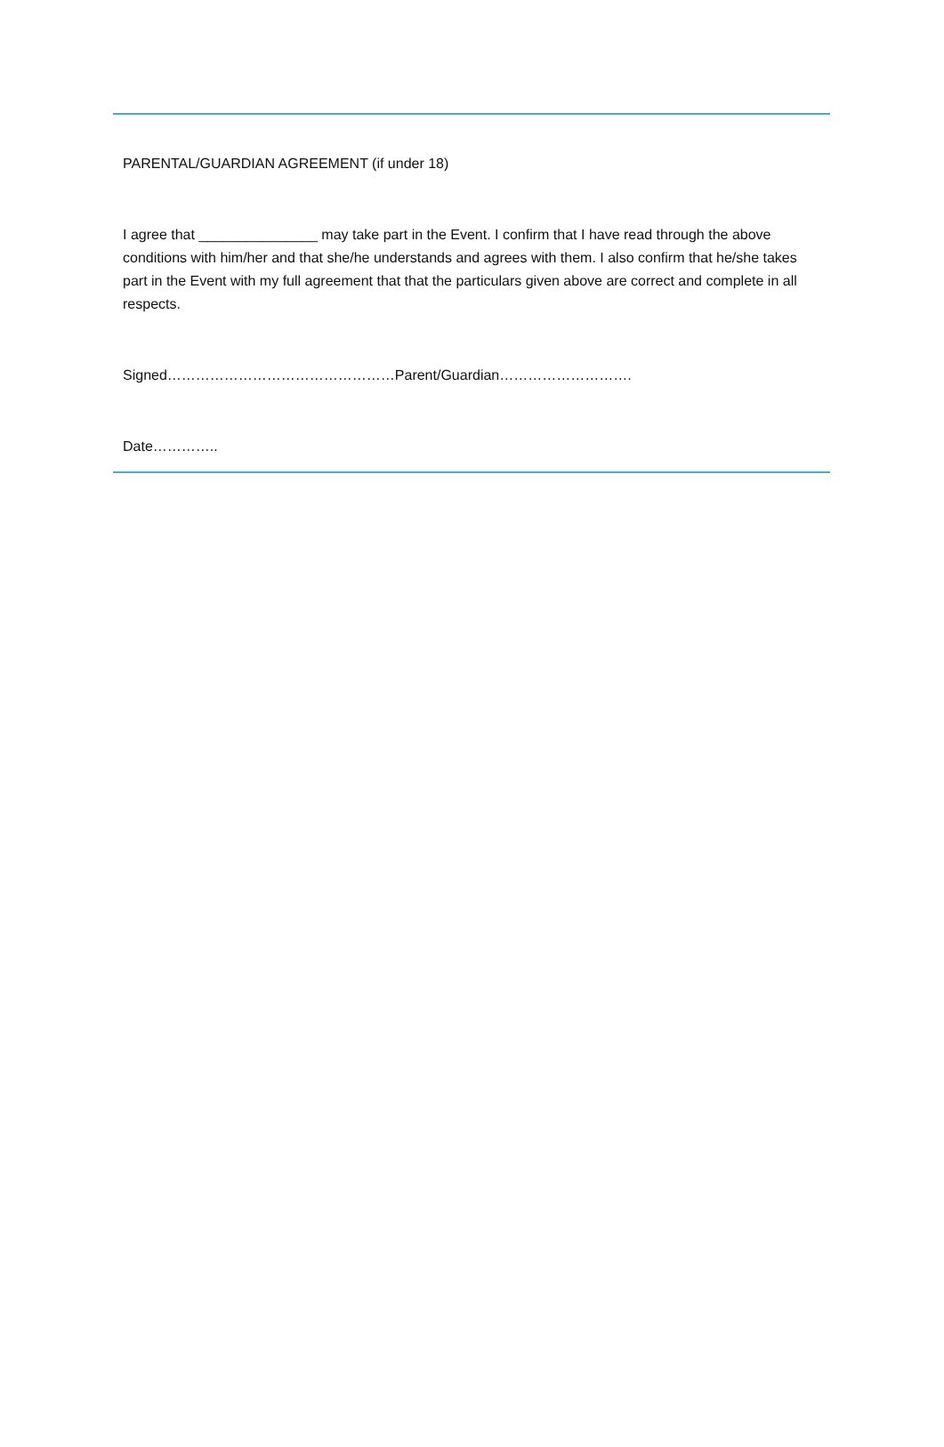PARENTAL/GUARDIAN AGREEMENT (if under 18)
I agree that _______________ may take part in the Event. I confirm that I have read through the above conditions with him/her and that she/he understands and agrees with them. I also confirm that he/she takes part in the Event with my full agreement that that the particulars given above are correct and complete in all respects.
Signed…………………………………………Parent/Guardian……………………….
Date…………..